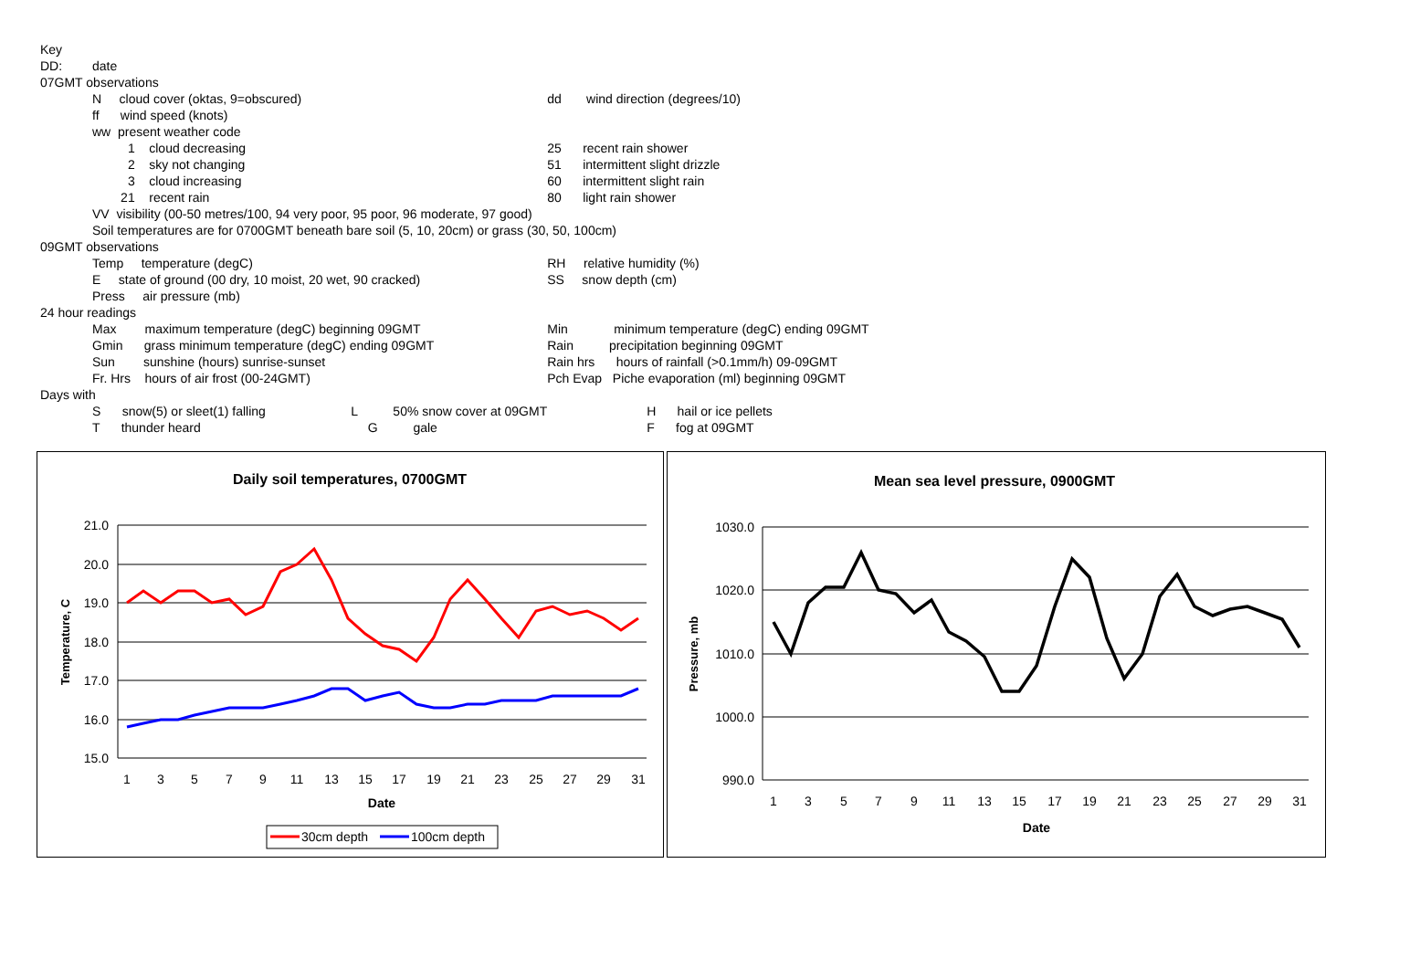| Key | | |
| DD: | date | |
| 07GMT observations | | |
| | N cloud cover (oktas, 9=obscured) | dd wind direction (degrees/10) |
| | ff wind speed (knots) | |
| | ww present weather code | |
| | 1 cloud decreasing | 25 recent rain shower |
| | 2 sky not changing | 51 intermittent slight drizzle |
| | 3 cloud increasing | 60 intermittent slight rain |
| | 21 recent rain | 80 light rain shower |
| | VV visibility (00-50 metres/100, 94 very poor, 95 poor, 96 moderate, 97 good) | |
| | Soil temperatures are for 0700GMT beneath bare soil (5, 10, 20cm) or grass (30, 50, 100cm) | |
| 09GMT observations | | |
| | Temp temperature (degC) | RH relative humidity (%) |
| | E state of ground (00 dry, 10 moist, 20 wet, 90 cracked) | SS snow depth (cm) |
| | Press air pressure (mb) | |
| 24 hour readings | | |
| | Max maximum temperature (degC) beginning 09GMT | Min minimum temperature (degC) ending 09GMT |
| | Gmin grass minimum temperature (degC) ending 09GMT | Rain precipitation beginning 09GMT |
| | Sun sunshine (hours) sunrise-sunset | Rain hrs hours of rainfall (>0.1mm/h) 09-09GMT |
| | Fr. Hrs hours of air frost (00-24GMT) | Pch Evap Piche evaporation (ml) beginning 09GMT |
| Days with | | |
| | S snow(5) or sleet(1) falling L 50% snow cover at 09GMT | H hail or ice pellets |
| | T thunder heard G gale | F fog at 09GMT |
Daily soil temperatures, 0700GMT
21.0
20.0
19.0
18.0
17.0
16.0
15.0
1
3
5
7
9
11
13
15
17
19
21
23
25
27
29
31
Date
Temperature, C
30cm depth
100cm depth
Mean sea level pressure, 0900GMT
1030.0
1020.0
1010.0
1000.0
990.0
1
3
5
7
9
11
13
15
17
19
21
23
25
27
29
31
Date
Pressure, mb